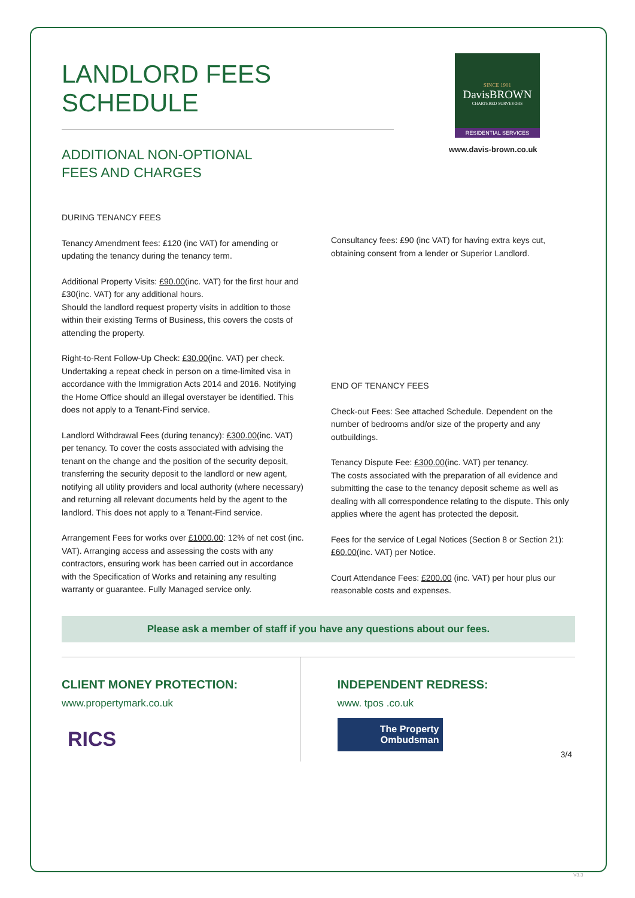SINCE 1901
DavisBROWN
CHARTERED SURVEYORS
RESIDENTIAL SERVICES
www.davis-brown.co.uk
LANDLORD FEES SCHEDULE
ADDITIONAL NON-OPTIONAL
FEES AND CHARGES
DURING TENANCY FEES
Tenancy Amendment fees: £120 (inc VAT) for amending or updating the tenancy during the tenancy term.
Additional Property Visits: £90.00(inc. VAT) for the first hour and £30(inc. VAT) for any additional hours.
Should the landlord request property visits in addition to those within their existing Terms of Business, this covers the costs of attending the property.
Right-to-Rent Follow-Up Check: £30.00(inc. VAT) per check. Undertaking a repeat check in person on a time-limited visa in accordance with the Immigration Acts 2014 and 2016. Notifying the Home Office should an illegal overstayer be identified. This does not apply to a Tenant-Find service.
Landlord Withdrawal Fees (during tenancy): £300.00(inc. VAT) per tenancy. To cover the costs associated with advising the tenant on the change and the position of the security deposit, transferring the security deposit to the landlord or new agent, notifying all utility providers and local authority (where necessary) and returning all relevant documents held by the agent to the landlord. This does not apply to a Tenant-Find service.
Arrangement Fees for works over £1000.00: 12% of net cost (inc. VAT). Arranging access and assessing the costs with any contractors, ensuring work has been carried out in accordance with the Specification of Works and retaining any resulting warranty or guarantee. Fully Managed service only.
Consultancy fees: £90 (inc VAT) for having extra keys cut, obtaining consent from a lender or Superior Landlord.
END OF TENANCY FEES
Check-out Fees: See attached Schedule. Dependent on the number of bedrooms and/or size of the property and any outbuildings.
Tenancy Dispute Fee: £300.00(inc. VAT) per tenancy.
The costs associated with the preparation of all evidence and submitting the case to the tenancy deposit scheme as well as dealing with all correspondence relating to the dispute. This only applies where the agent has protected the deposit.
Fees for the service of Legal Notices (Section 8 or Section 21): £60.00(inc. VAT) per Notice.
Court Attendance Fees: £200.00 (inc. VAT) per hour plus our reasonable costs and expenses.
Please ask a member of staff if you have any questions about our fees.
CLIENT MONEY PROTECTION:
www.propertymark.co.uk
RICS
INDEPENDENT REDRESS:
www. tpos .co.uk
The Property
Ombudsman
3/4
V3.3